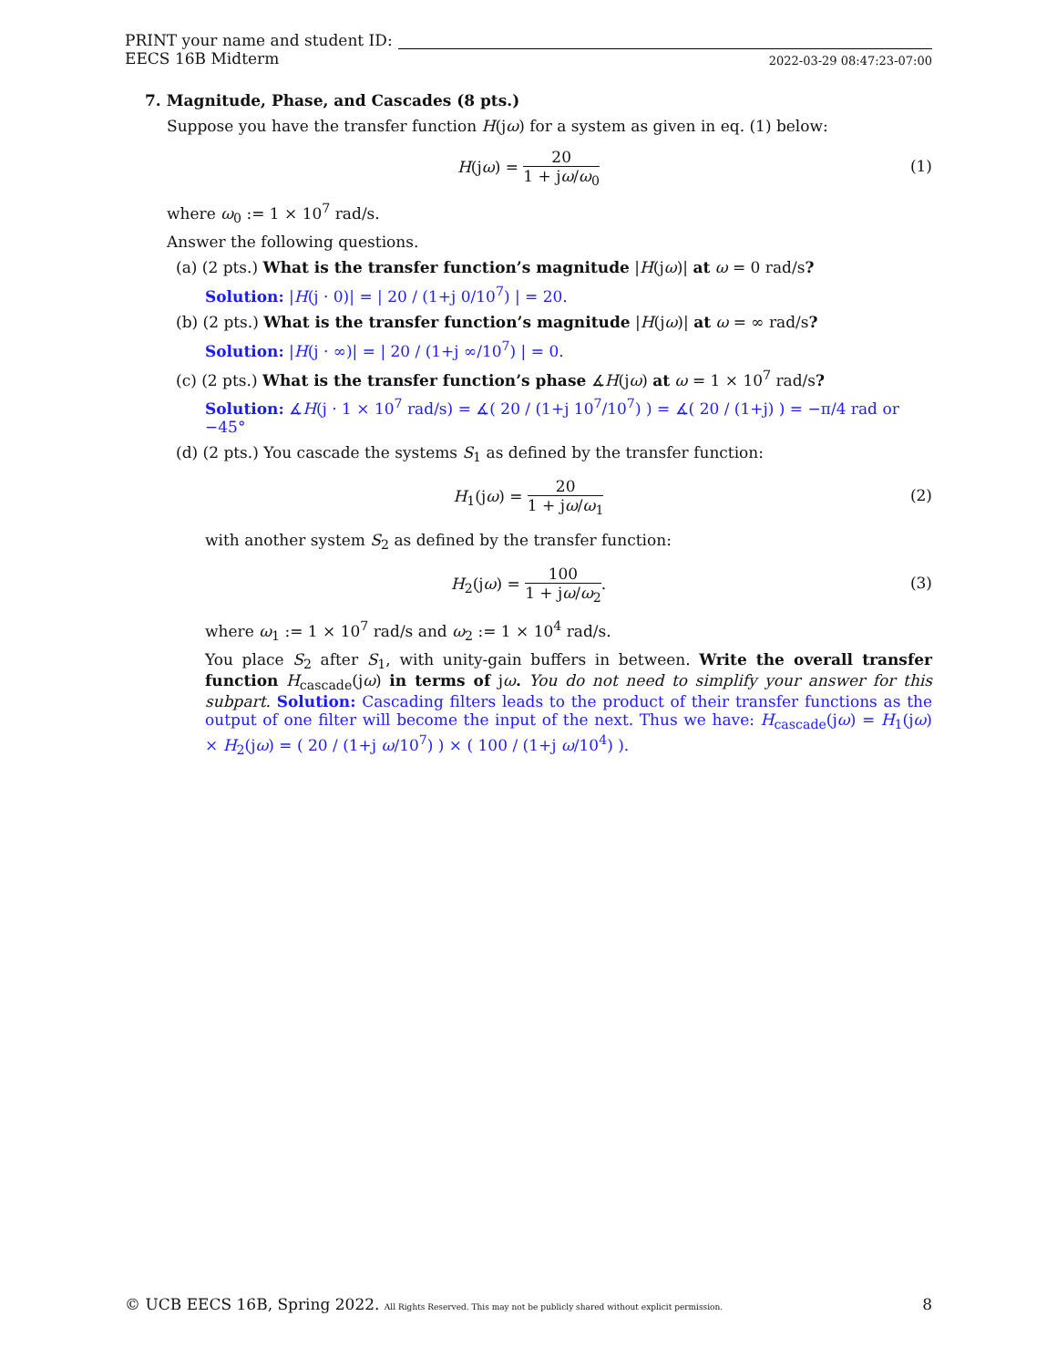PRINT your name and student ID:
EECS 16B Midterm 2022-03-29 08:47:23-07:00
7. Magnitude, Phase, and Cascades (8 pts.)
Suppose you have the transfer function H(jω) for a system as given in eq. (1) below:
H(jω) = 20 1 + jω/ω<sub>0</sub>
(1)
where ω<sub>0</sub> := 1 × 10<sup>7</sup> rad/s.
Answer the following questions.
(a) (2 pts.) What is the transfer function’s magnitude |H(jω)| at ω = 0 rad/s?
Solution: |H(j · 0)| = | 20 / (1+j 0/10<sup>7</sup>) | = 20.
(b) (2 pts.) What is the transfer function’s magnitude |H(jω)| at ω = ∞ rad/s?
Solution: |H(j · ∞)| = | 20 / (1+j ∞/10<sup>7</sup>) | = 0.
(c) (2 pts.) What is the transfer function’s phase ∡H(jω) at ω = 1 × 10<sup>7</sup> rad/s?
Solution: ∡H(j · 1 × 10<sup>7</sup> rad/s) = ∡( 20 / (1+j 10<sup>7</sup>/10<sup>7</sup>) ) = ∡( 20 / (1+j) ) = −π/4 rad or −45°
(d) (2 pts.) You cascade the systems S<sub>1</sub> as defined by the transfer function:
H<sub>1</sub>(jω) = 20 1 + jω/ω<sub>1</sub>
(2)
with another system S<sub>2</sub> as defined by the transfer function:
H<sub>2</sub>(jω) = 100 1 + jω/ω<sub>2</sub>.
(3)
where ω<sub>1</sub> := 1 × 10<sup>7</sup> rad/s and ω<sub>2</sub> := 1 × 10<sup>4</sup> rad/s.
You place S<sub>2</sub> after S<sub>1</sub>, with unity-gain buffers in between. Write the overall transfer function H<sub>cascade</sub>(jω) in terms of jω. You do not need to simplify your answer for this subpart. Solution: Cascading filters leads to the product of their transfer functions as the output of one filter will become the input of the next. Thus we have: H<sub>cascade</sub>(jω) = H<sub>1</sub>(jω) × H<sub>2</sub>(jω) = ( 20 / (1+j ω/10<sup>7</sup>) ) × ( 100 / (1+j ω/10<sup>4</sup>) ).
© UCB EECS 16B, Spring 2022. All Rights Reserved. This may not be publicly shared without explicit permission. 8